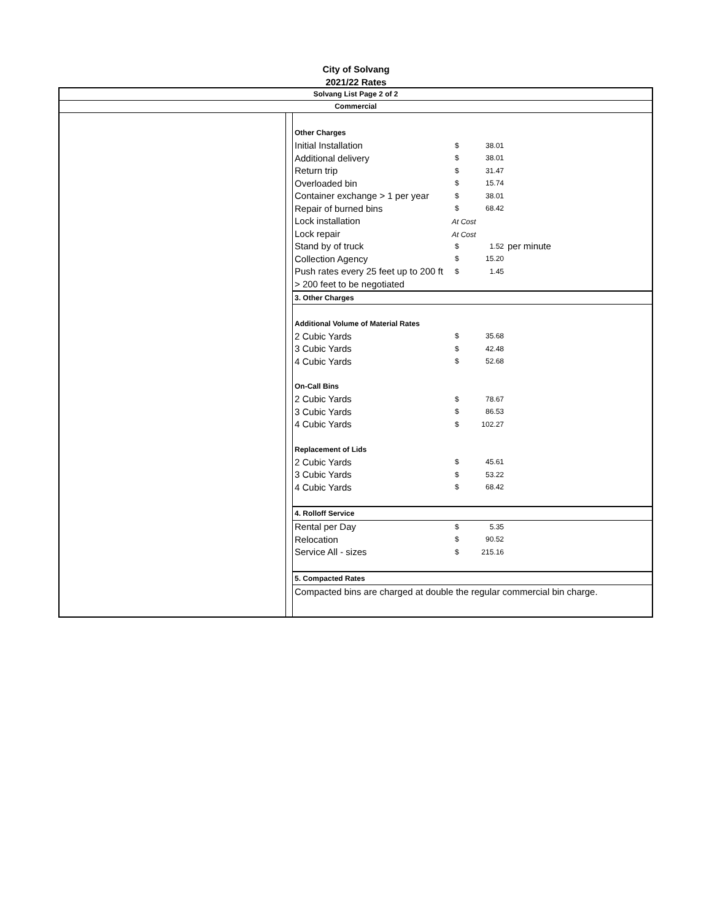City of Solvang
2021/22 Rates
Solvang List Page 2 of 2
Commercial
| Other Charges | | | |
| Initial Installation | $ | 38.01 | |
| Additional delivery | $ | 38.01 | |
| Return trip | $ | 31.47 | |
| Overloaded bin | $ | 15.74 | |
| Container exchange > 1 per year | $ | 38.01 | |
| Repair of burned bins | $ | 68.42 | |
| Lock installation | At Cost | | |
| Lock repair | At Cost | | |
| Stand by of truck | $ | 1.52 | per minute |
| Collection Agency | $ | 15.20 | |
| Push rates every 25 feet up to 200 ft | $ | 1.45 | |
| > 200 feet to be negotiated | | | |
| 3. Other Charges | | | |
| Additional Volume of Material Rates | | | |
| 2 Cubic Yards | $ | 35.68 | |
| 3 Cubic Yards | $ | 42.48 | |
| 4 Cubic Yards | $ | 52.68 | |
| On-Call Bins | | | |
| 2 Cubic Yards | $ | 78.67 | |
| 3 Cubic Yards | $ | 86.53 | |
| 4 Cubic Yards | $ | 102.27 | |
| Replacement of Lids | | | |
| 2 Cubic Yards | $ | 45.61 | |
| 3 Cubic Yards | $ | 53.22 | |
| 4 Cubic Yards | $ | 68.42 | |
| 4. Rolloff Service | | | |
| Rental per Day | $ | 5.35 | |
| Relocation | $ | 90.52 | |
| Service All - sizes | $ | 215.16 | |
| 5. Compacted Rates | | | |
| Compacted bins are charged at double the regular commercial bin charge. | | | |